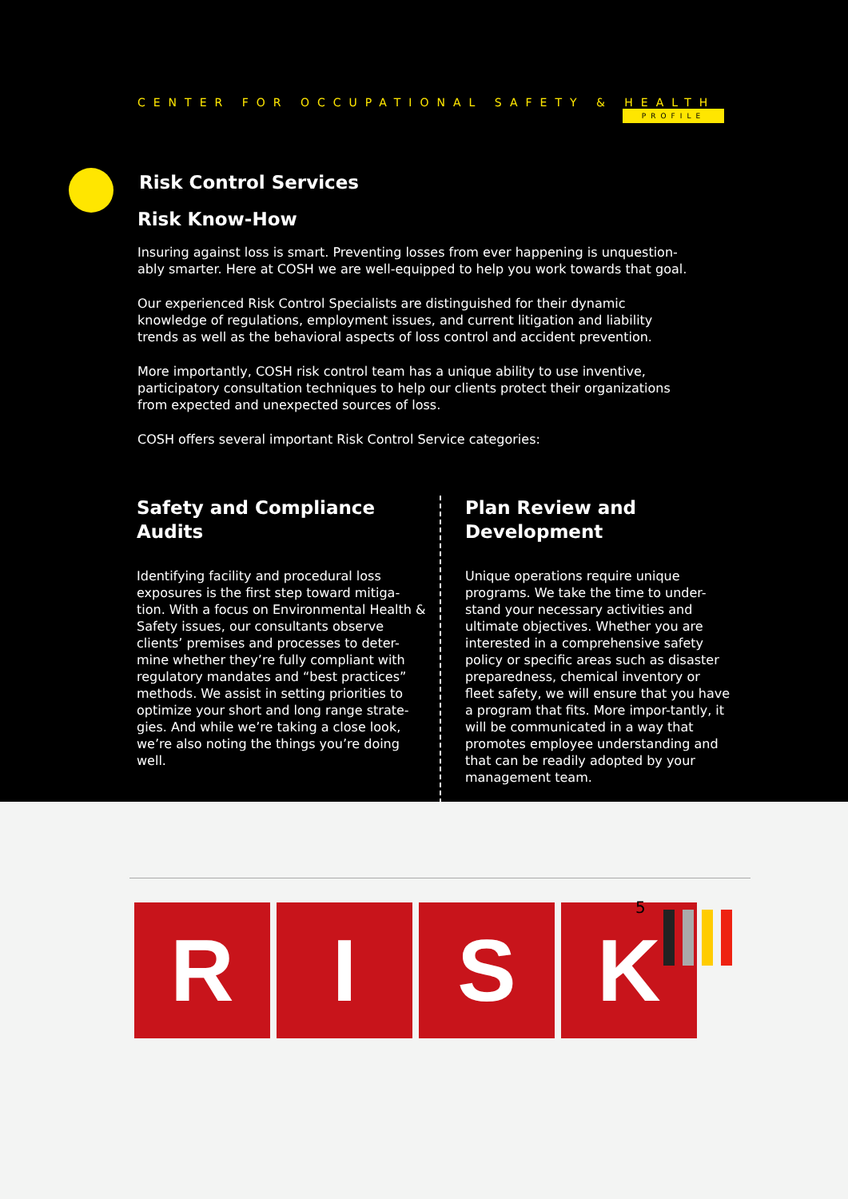CENTER FOR OCCUPATIONAL SAFETY & HEALTH
PROFILE
Risk Control Services
Risk Know-How
Insuring against loss is smart. Preventing losses from ever happening is unquestion-ably smarter. Here at COSH we are well-equipped to help you work towards that goal.
Our experienced Risk Control Specialists are distinguished for their dynamic knowledge of regulations, employment issues, and current litigation and liability trends as well as the behavioral aspects of loss control and accident prevention.
More importantly, COSH risk control team has a unique ability to use inventive, participatory consultation techniques to help our clients protect their organizations from expected and unexpected sources of loss.
COSH offers several important Risk Control Service categories:
Safety and Compliance Audits
Identifying facility and procedural loss exposures is the first step toward mitiga-tion. With a focus on Environmental Health & Safety issues, our consultants observe clients’ premises and processes to deter-mine whether they’re fully compliant with regulatory mandates and “best practices” methods. We assist in setting priorities to optimize your short and long range strate-gies. And while we’re taking a close look, we’re also noting the things you’re doing well.
Plan Review and Development
Unique operations require unique programs. We take the time to under-stand your necessary activities and ultimate objectives. Whether you are interested in a comprehensive safety policy or specific areas such as disaster preparedness, chemical inventory or fleet safety, we will ensure that you have a program that fits. More impor-tantly, it will be communicated in a way that promotes employee understanding and that can be readily adopted by your management team.
R I S K
5